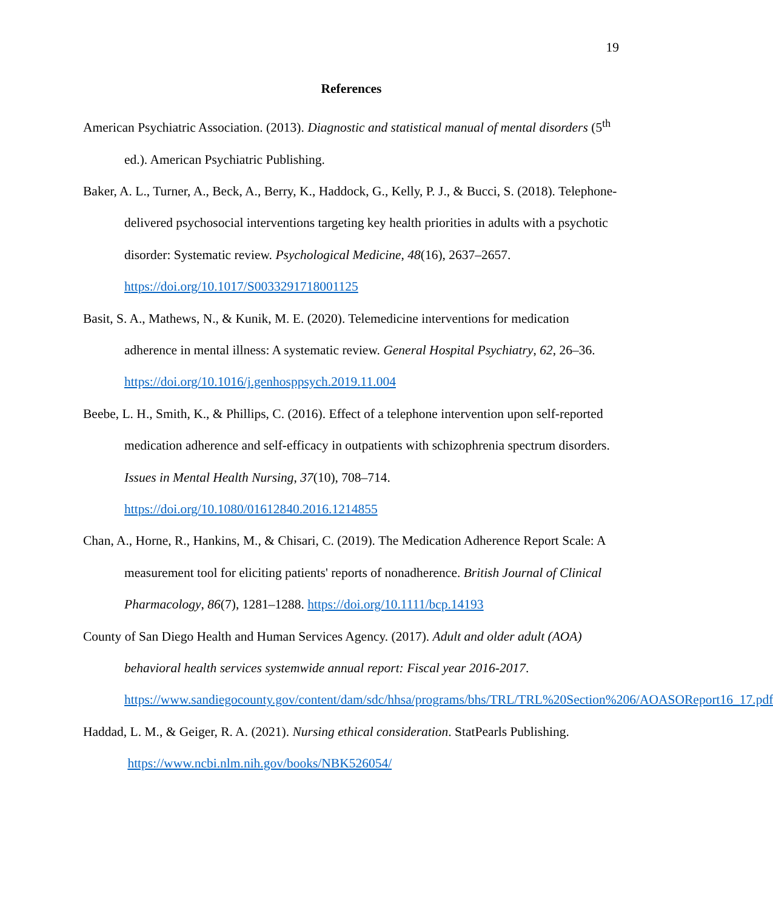19
References
American Psychiatric Association. (2013). Diagnostic and statistical manual of mental disorders (5<sup>th</sup> ed.). American Psychiatric Publishing.
Baker, A. L., Turner, A., Beck, A., Berry, K., Haddock, G., Kelly, P. J., & Bucci, S. (2018). Telephone-delivered psychosocial interventions targeting key health priorities in adults with a psychotic disorder: Systematic review. Psychological Medicine, 48(16), 2637–2657. https://doi.org/10.1017/S0033291718001125
Basit, S. A., Mathews, N., & Kunik, M. E. (2020). Telemedicine interventions for medication adherence in mental illness: A systematic review. General Hospital Psychiatry, 62, 26–36. https://doi.org/10.1016/j.genhosppsych.2019.11.004
Beebe, L. H., Smith, K., & Phillips, C. (2016). Effect of a telephone intervention upon self-reported medication adherence and self-efficacy in outpatients with schizophrenia spectrum disorders. Issues in Mental Health Nursing, 37(10), 708–714.
https://doi.org/10.1080/01612840.2016.1214855
Chan, A., Horne, R., Hankins, M., & Chisari, C. (2019). The Medication Adherence Report Scale: A measurement tool for eliciting patients' reports of nonadherence. British Journal of Clinical Pharmacology, 86(7), 1281–1288. https://doi.org/10.1111/bcp.14193
County of San Diego Health and Human Services Agency. (2017). Adult and older adult (AOA) behavioral health services systemwide annual report: Fiscal year 2016-2017. https://www.sandiegocounty.gov/content/dam/sdc/hhsa/programs/bhs/TRL/TRL%20Section%206/AOASOReport16_17.pdf
Haddad, L. M., & Geiger, R. A. (2021). Nursing ethical consideration. StatPearls Publishing.
https://www.ncbi.nlm.nih.gov/books/NBK526054/